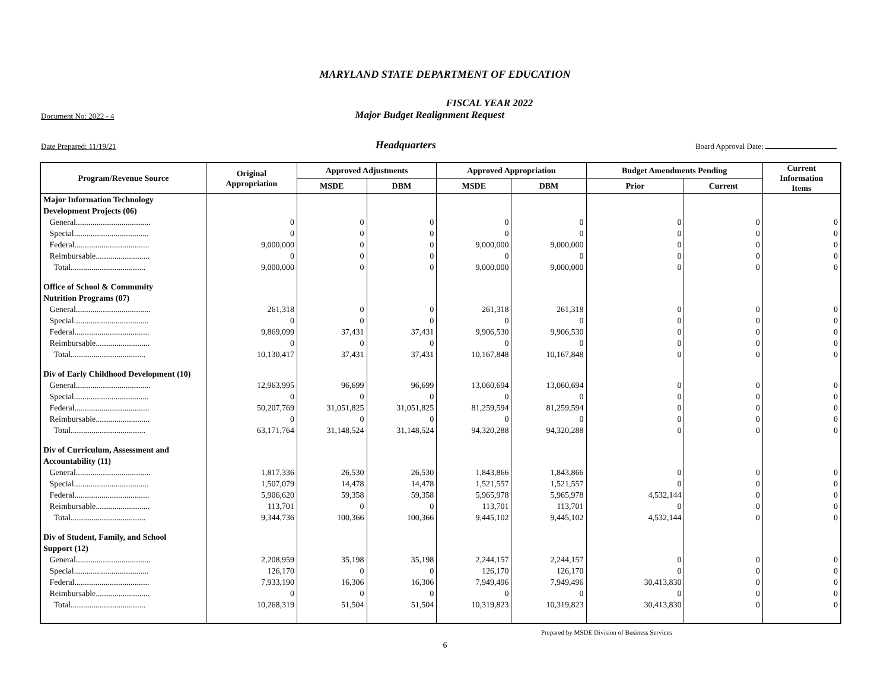MARYLAND STATE DEPARTMENT OF EDUCATION
FISCAL YEAR 2022
Document No: 2022 - 4 Major Budget Realignment Request
Date Prepared: 11/19/21 Headquarters Board Approval Date:
| Program/Revenue Source | Original Appropriation | Approved Adjustments | | Approved Appropriation | | Budget Amendments Pending | | Current Information Items |
| --- | --- | --- | --- | --- | --- | --- | --- | --- |
| | | MSDE | DBM | MSDE | DBM | Prior | Current | |
| Major Information Technology Development Projects (06) | | | | | | | | |
| General.................................... | 0 | 0 | 0 | 0 | 0 | 0 | 0 | 0 |
| Special.................................... | 0 | 0 | 0 | 0 | 0 | 0 | 0 | 0 |
| Federal.................................... | 9,000,000 | 0 | 0 | 9,000,000 | 9,000,000 | 0 | 0 | 0 |
| Reimbursable.......................... | 0 | 0 | 0 | 0 | 0 | 0 | 0 | 0 |
| Total.................................... | 9,000,000 | 0 | 0 | 9,000,000 | 9,000,000 | 0 | 0 | 0 |
| Office of School & Community Nutrition Programs (07) | | | | | | | | |
| General.................................... | 261,318 | 0 | 0 | 261,318 | 261,318 | 0 | 0 | 0 |
| Special.................................... | 0 | 0 | 0 | 0 | 0 | 0 | 0 | 0 |
| Federal.................................... | 9,869,099 | 37,431 | 37,431 | 9,906,530 | 9,906,530 | 0 | 0 | 0 |
| Reimbursable.......................... | 0 | 0 | 0 | 0 | 0 | 0 | 0 | 0 |
| Total.................................... | 10,130,417 | 37,431 | 37,431 | 10,167,848 | 10,167,848 | 0 | 0 | 0 |
| Div of Early Childhood Development (10) | | | | | | | | |
| General.................................... | 12,963,995 | 96,699 | 96,699 | 13,060,694 | 13,060,694 | 0 | 0 | 0 |
| Special.................................... | 0 | 0 | 0 | 0 | 0 | 0 | 0 | 0 |
| Federal.................................... | 50,207,769 | 31,051,825 | 31,051,825 | 81,259,594 | 81,259,594 | 0 | 0 | 0 |
| Reimbursable.......................... | 0 | 0 | 0 | 0 | 0 | 0 | 0 | 0 |
| Total.................................... | 63,171,764 | 31,148,524 | 31,148,524 | 94,320,288 | 94,320,288 | 0 | 0 | 0 |
| Div of Curriculum, Assessment and Accountability (11) | | | | | | | | |
| General.................................... | 1,817,336 | 26,530 | 26,530 | 1,843,866 | 1,843,866 | 0 | 0 | 0 |
| Special.................................... | 1,507,079 | 14,478 | 14,478 | 1,521,557 | 1,521,557 | 0 | 0 | 0 |
| Federal.................................... | 5,906,620 | 59,358 | 59,358 | 5,965,978 | 5,965,978 | 4,532,144 | 0 | 0 |
| Reimbursable.......................... | 113,701 | 0 | 0 | 113,701 | 113,701 | 0 | 0 | 0 |
| Total.................................... | 9,344,736 | 100,366 | 100,366 | 9,445,102 | 9,445,102 | 4,532,144 | 0 | 0 |
| Div of Student, Family, and School Support (12) | | | | | | | | |
| General.................................... | 2,208,959 | 35,198 | 35,198 | 2,244,157 | 2,244,157 | 0 | 0 | 0 |
| Special.................................... | 126,170 | 0 | 0 | 126,170 | 126,170 | 0 | 0 | 0 |
| Federal.................................... | 7,933,190 | 16,306 | 16,306 | 7,949,496 | 7,949,496 | 30,413,830 | 0 | 0 |
| Reimbursable.......................... | 0 | 0 | 0 | 0 | 0 | 0 | 0 | 0 |
| Total.................................... | 10,268,319 | 51,504 | 51,504 | 10,319,823 | 10,319,823 | 30,413,830 | 0 | 0 |
Prepared by MSDE Division of Business Services
6